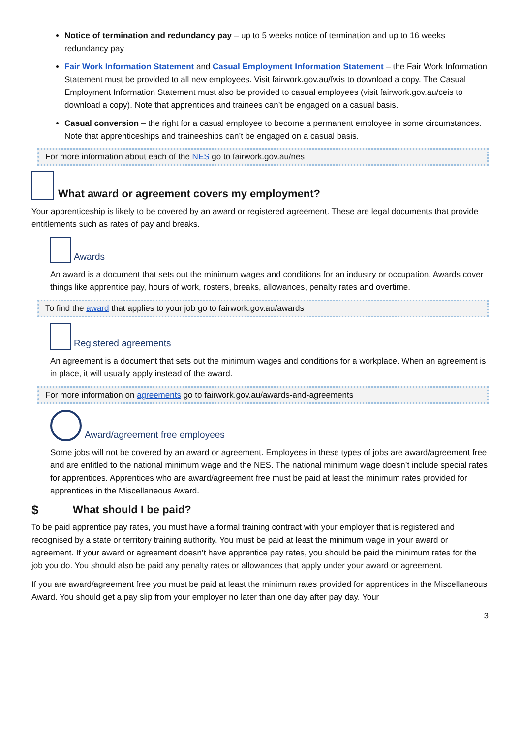Notice of termination and redundancy pay – up to 5 weeks notice of termination and up to 16 weeks redundancy pay
Fair Work Information Statement and Casual Employment Information Statement – the Fair Work Information Statement must be provided to all new employees. Visit fairwork.gov.au/fwis to download a copy. The Casual Employment Information Statement must also be provided to casual employees (visit fairwork.gov.au/ceis to download a copy). Note that apprentices and trainees can’t be engaged on a casual basis.
Casual conversion – the right for a casual employee to become a permanent employee in some circumstances. Note that apprenticeships and traineeships can’t be engaged on a casual basis.
For more information about each of the NES go to fairwork.gov.au/nes
What award or agreement covers my employment?
Your apprenticeship is likely to be covered by an award or registered agreement. These are legal documents that provide entitlements such as rates of pay and breaks.
Awards
An award is a document that sets out the minimum wages and conditions for an industry or occupation. Awards cover things like apprentice pay, hours of work, rosters, breaks, allowances, penalty rates and overtime.
To find the award that applies to your job go to fairwork.gov.au/awards
Registered agreements
An agreement is a document that sets out the minimum wages and conditions for a workplace. When an agreement is in place, it will usually apply instead of the award.
For more information on agreements go to fairwork.gov.au/awards-and-agreements
Award/agreement free employees
Some jobs will not be covered by an award or agreement. Employees in these types of jobs are award/agreement free and are entitled to the national minimum wage and the NES. The national minimum wage doesn’t include special rates for apprentices. Apprentices who are award/agreement free must be paid at least the minimum rates provided for apprentices in the Miscellaneous Award.
$ What should I be paid?
To be paid apprentice pay rates, you must have a formal training contract with your employer that is registered and recognised by a state or territory training authority. You must be paid at least the minimum wage in your award or agreement. If your award or agreement doesn’t have apprentice pay rates, you should be paid the minimum rates for the job you do. You should also be paid any penalty rates or allowances that apply under your award or agreement.
If you are award/agreement free you must be paid at least the minimum rates provided for apprentices in the Miscellaneous Award. You should get a pay slip from your employer no later than one day after pay day. Your
3